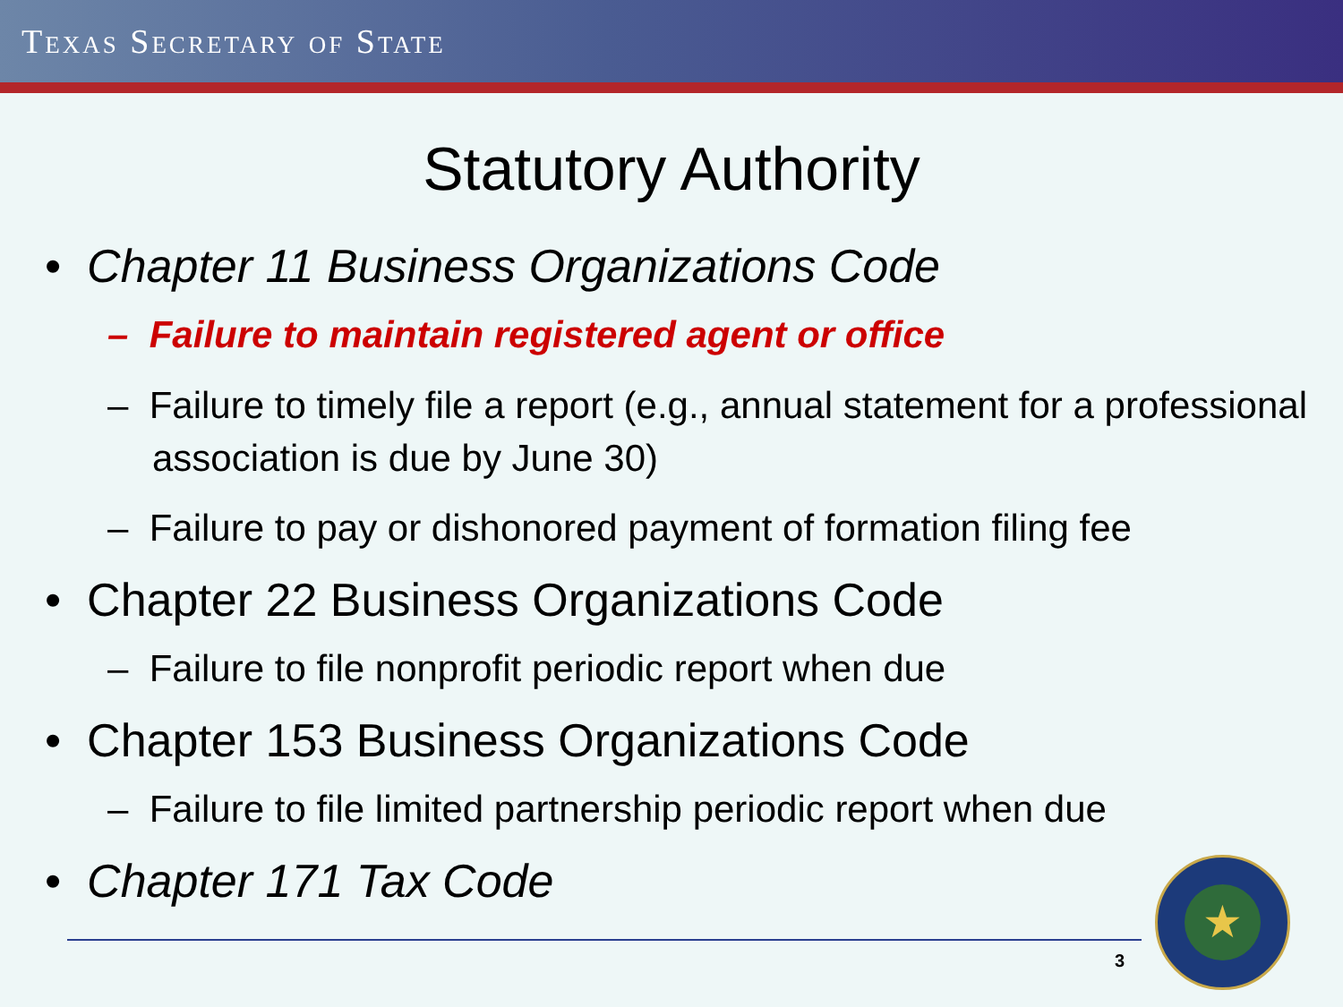TEXAS SECRETARY OF STATE
Statutory Authority
• Chapter 11 Business Organizations Code
– Failure to maintain registered agent or office
– Failure to timely file a report (e.g., annual statement for a professional association is due by June 30)
– Failure to pay or dishonored payment of formation filing fee
• Chapter 22 Business Organizations Code
– Failure to file nonprofit periodic report when due
• Chapter 153 Business Organizations Code
– Failure to file limited partnership periodic report when due
• Chapter 171 Tax Code
3
★